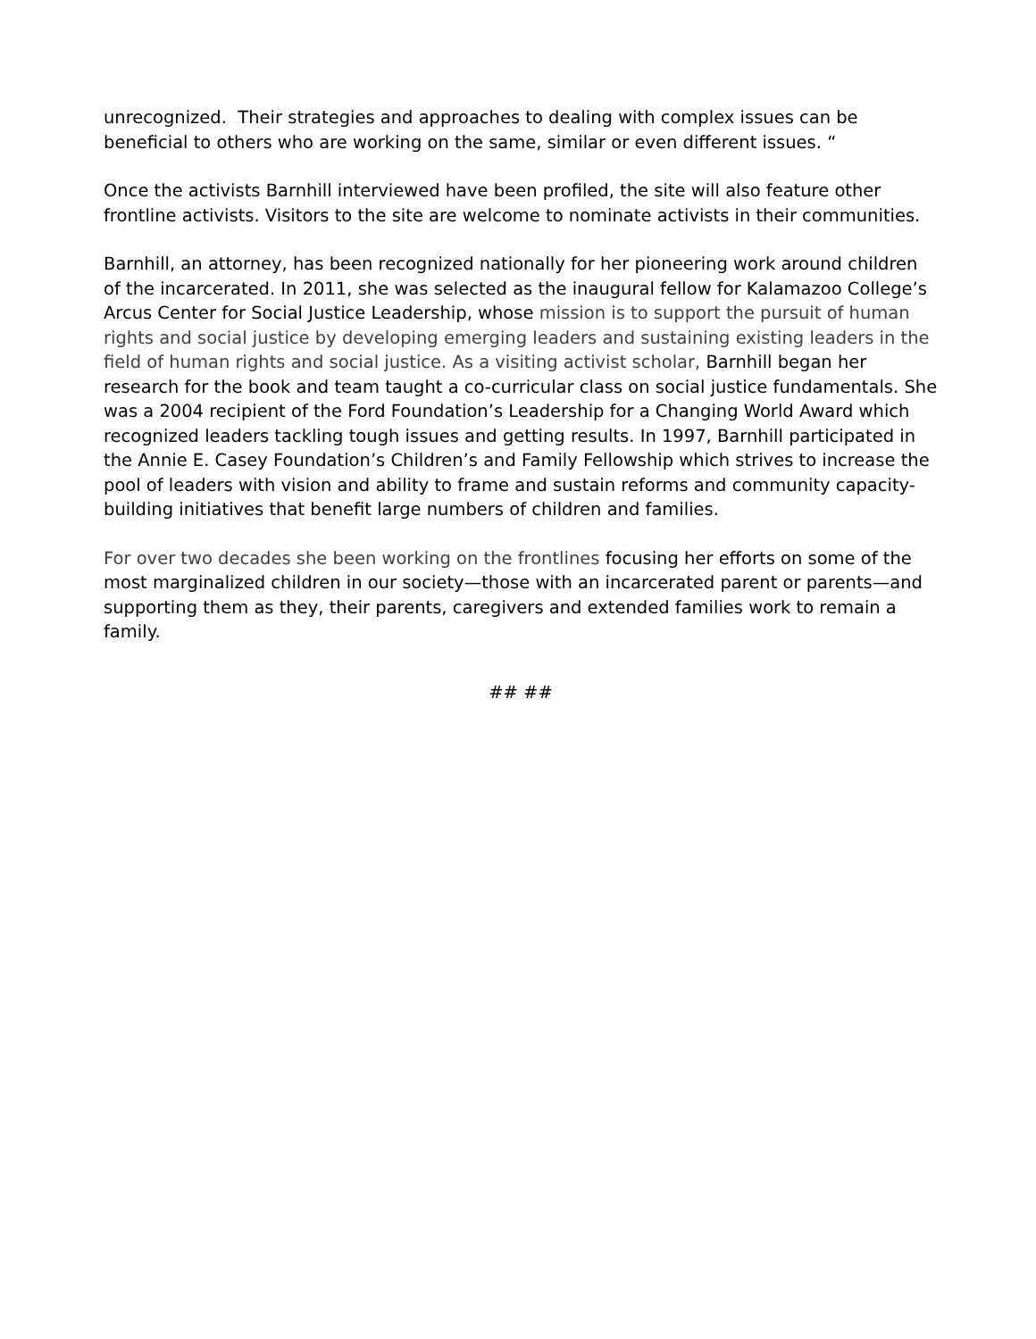unrecognized. Their strategies and approaches to dealing with complex issues can be beneficial to others who are working on the same, similar or even different issues. “
Once the activists Barnhill interviewed have been profiled, the site will also feature other frontline activists. Visitors to the site are welcome to nominate activists in their communities.
Barnhill, an attorney, has been recognized nationally for her pioneering work around children of the incarcerated. In 2011, she was selected as the inaugural fellow for Kalamazoo College’s Arcus Center for Social Justice Leadership, whose mission is to support the pursuit of human rights and social justice by developing emerging leaders and sustaining existing leaders in the field of human rights and social justice. As a visiting activist scholar, Barnhill began her research for the book and team taught a co-curricular class on social justice fundamentals. She was a 2004 recipient of the Ford Foundation’s Leadership for a Changing World Award which recognized leaders tackling tough issues and getting results. In 1997, Barnhill participated in the Annie E. Casey Foundation’s Children’s and Family Fellowship which strives to increase the pool of leaders with vision and ability to frame and sustain reforms and community capacity-building initiatives that benefit large numbers of children and families.
For over two decades she been working on the frontlines focusing her efforts on some of the most marginalized children in our society—those with an incarcerated parent or parents—and supporting them as they, their parents, caregivers and extended families work to remain a family.
## ##